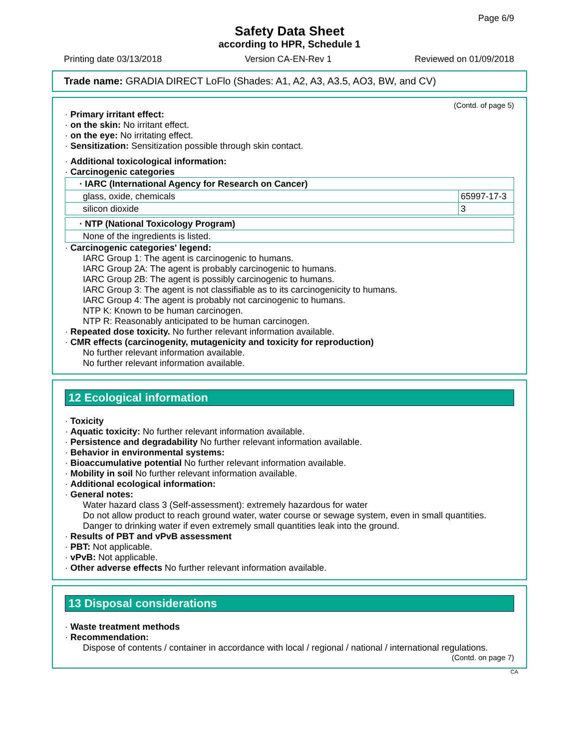Page 6/9
Safety Data Sheet
according to HPR, Schedule 1
Printing date 03/13/2018 Version CA-EN-Rev 1 Reviewed on 01/09/2018
Trade name: GRADIA DIRECT LoFlo (Shades: A1, A2, A3, A3.5, AO3, BW, and CV)
(Contd. of page 5)
· Primary irritant effect:
· on the skin: No irritant effect.
· on the eye: No irritating effect.
· Sensitization: Sensitization possible through skin contact.
· Additional toxicological information:
· Carcinogenic categories
| · IARC (International Agency for Research on Cancer) | |
| --- | --- |
| glass, oxide, chemicals | 65997-17-3 |
| silicon dioxide | 3 |
| · NTP (National Toxicology Program) |
| --- |
| None of the ingredients is listed. |
· Carcinogenic categories' legend:
IARC Group 1: The agent is carcinogenic to humans.
IARC Group 2A: The agent is probably carcinogenic to humans.
IARC Group 2B: The agent is possibly carcinogenic to humans.
IARC Group 3: The agent is not classifiable as to its carcinogenicity to humans.
IARC Group 4: The agent is probably not carcinogenic to humans.
NTP K: Known to be human carcinogen.
NTP R: Reasonably anticipated to be human carcinogen.
· Repeated dose toxicity. No further relevant information available.
· CMR effects (carcinogenity, mutagenicity and toxicity for reproduction)
No further relevant information available.
No further relevant information available.
12 Ecological information
· Toxicity
· Aquatic toxicity: No further relevant information available.
· Persistence and degradability No further relevant information available.
· Behavior in environmental systems:
· Bioaccumulative potential No further relevant information available.
· Mobility in soil No further relevant information available.
· Additional ecological information:
· General notes:
Water hazard class 3 (Self-assessment): extremely hazardous for water
Do not allow product to reach ground water, water course or sewage system, even in small quantities.
Danger to drinking water if even extremely small quantities leak into the ground.
· Results of PBT and vPvB assessment
· PBT: Not applicable.
· vPvB: Not applicable.
· Other adverse effects No further relevant information available.
13 Disposal considerations
· Waste treatment methods
· Recommendation:
Dispose of contents / container in accordance with local / regional / national / international regulations.
(Contd. on page 7)
CA